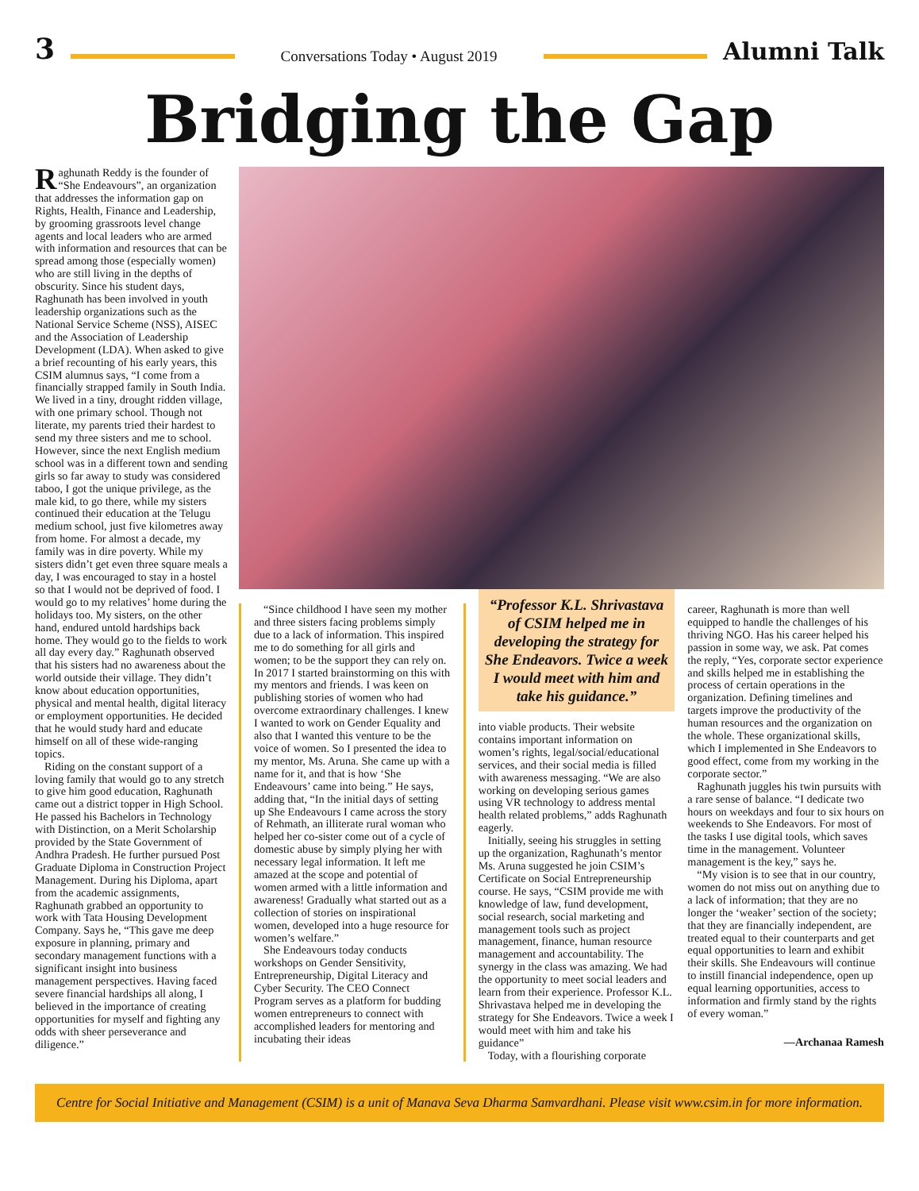3
Conversations Today • August 2019
Alumni Talk
Bridging the Gap
Raghunath Reddy is the founder of “She Endeavours”, an organization that addresses the information gap on Rights, Health, Finance and Leadership, by grooming grassroots level change agents and local leaders who are armed with information and resources that can be spread among those (especially women) who are still living in the depths of obscurity. Since his student days, Raghunath has been involved in youth leadership organizations such as the National Service Scheme (NSS), AISEC and the Association of Leadership Development (LDA). When asked to give a brief recounting of his early years, this CSIM alumnus says, “I come from a financially strapped family in South India. We lived in a tiny, drought ridden village, with one primary school. Though not literate, my parents tried their hardest to send my three sisters and me to school. However, since the next English medium school was in a different town and sending girls so far away to study was considered taboo, I got the unique privilege, as the male kid, to go there, while my sisters continued their education at the Telugu medium school, just five kilometres away from home. For almost a decade, my family was in dire poverty. While my sisters didn’t get even three square meals a day, I was encouraged to stay in a hostel so that I would not be deprived of food. I would go to my relatives’ home during the holidays too. My sisters, on the other hand, endured untold hardships back home. They would go to the fields to work all day every day.” Raghunath observed that his sisters had no awareness about the world outside their village. They didn’t know about education opportunities, physical and mental health, digital literacy or employment opportunities. He decided that he would study hard and educate himself on all of these wide-ranging topics.
Riding on the constant support of a loving family that would go to any stretch to give him good education, Raghunath came out a district topper in High School. He passed his Bachelors in Technology with Distinction, on a Merit Scholarship provided by the State Government of Andhra Pradesh. He further pursued Post Graduate Diploma in Construction Project Management. During his Diploma, apart from the academic assignments, Raghunath grabbed an opportunity to work with Tata Housing Development Company. Says he, “This gave me deep exposure in planning, primary and secondary management functions with a significant insight into business management perspectives. Having faced severe financial hardships all along, I believed in the importance of creating opportunities for myself and fighting any odds with sheer perseverance and diligence.”
“Since childhood I have seen my mother and three sisters facing problems simply due to a lack of information. This inspired me to do something for all girls and women; to be the support they can rely on. In 2017 I started brainstorming on this with my mentors and friends. I was keen on publishing stories of women who had overcome extraordinary challenges. I knew I wanted to work on Gender Equality and also that I wanted this venture to be the voice of women. So I presented the idea to my mentor, Ms. Aruna. She came up with a name for it, and that is how ‘She Endeavours’ came into being.” He says, adding that, “In the initial days of setting up She Endeavours I came across the story of Rehmath, an illiterate rural woman who helped her co-sister come out of a cycle of domestic abuse by simply plying her with necessary legal information. It left me amazed at the scope and potential of women armed with a little information and awareness! Gradually what started out as a collection of stories on inspirational women, developed into a huge resource for women’s welfare.”
She Endeavours today conducts workshops on Gender Sensitivity, Entrepreneurship, Digital Literacy and Cyber Security. The CEO Connect Program serves as a platform for budding women entrepreneurs to connect with accomplished leaders for mentoring and incubating their ideas
“Professor K.L. Shrivastava of CSIM helped me in developing the strategy for She Endeavors. Twice a week I would meet with him and take his guidance.”
into viable products. Their website contains important information on women’s rights, legal/social/educational services, and their social media is filled with awareness messaging. “We are also working on developing serious games using VR technology to address mental health related problems,” adds Raghunath eagerly.
Initially, seeing his struggles in setting up the organization, Raghunath’s mentor Ms. Aruna suggested he join CSIM’s Certificate on Social Entrepreneurship course. He says, “CSIM provide me with knowledge of law, fund development, social research, social marketing and management tools such as project management, finance, human resource management and accountability. The synergy in the class was amazing. We had the opportunity to meet social leaders and learn from their experience. Professor K.L. Shrivastava helped me in developing the strategy for She Endeavors. Twice a week I would meet with him and take his guidance”
Today, with a flourishing corporate
career, Raghunath is more than well equipped to handle the challenges of his thriving NGO. Has his career helped his passion in some way, we ask. Pat comes the reply, “Yes, corporate sector experience and skills helped me in establishing the process of certain operations in the organization. Defining timelines and targets improve the productivity of the human resources and the organization on the whole. These organizational skills, which I implemented in She Endeavors to good effect, come from my working in the corporate sector.”
Raghunath juggles his twin pursuits with a rare sense of balance. “I dedicate two hours on weekdays and four to six hours on weekends to She Endeavors. For most of the tasks I use digital tools, which saves time in the management. Volunteer management is the key,” says he.
“My vision is to see that in our country, women do not miss out on anything due to a lack of information; that they are no longer the ‘weaker’ section of the society; that they are financially independent, are treated equal to their counterparts and get equal opportunities to learn and exhibit their skills. She Endeavours will continue to instill financial independence, open up equal learning opportunities, access to information and firmly stand by the rights of every woman.”
—Archanaa Ramesh
Centre for Social Initiative and Management (CSIM) is a unit of Manava Seva Dharma Samvardhani. Please visit www.csim.in for more information.